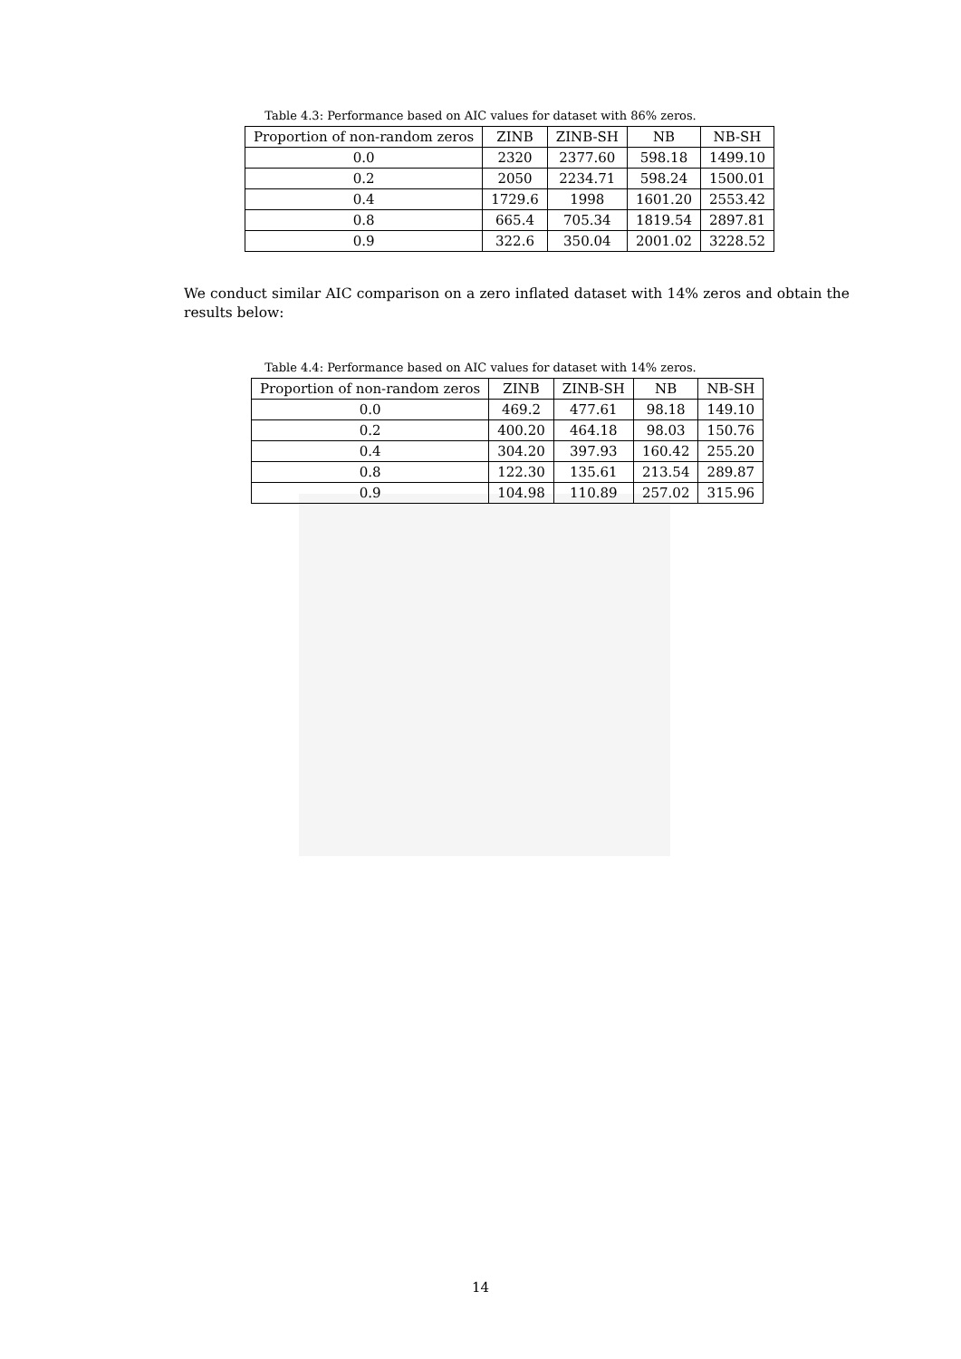Table 4.3: Performance based on AIC values for dataset with 86% zeros.
| Proportion of non-random zeros | ZINB | ZINB-SH | NB | NB-SH |
| --- | --- | --- | --- | --- |
| 0.0 | 2320 | 2377.60 | 598.18 | 1499.10 |
| 0.2 | 2050 | 2234.71 | 598.24 | 1500.01 |
| 0.4 | 1729.6 | 1998 | 1601.20 | 2553.42 |
| 0.8 | 665.4 | 705.34 | 1819.54 | 2897.81 |
| 0.9 | 322.6 | 350.04 | 2001.02 | 3228.52 |
We conduct similar AIC comparison on a zero inflated dataset with 14% zeros and obtain the results below:
Table 4.4: Performance based on AIC values for dataset with 14% zeros.
| Proportion of non-random zeros | ZINB | ZINB-SH | NB | NB-SH |
| --- | --- | --- | --- | --- |
| 0.0 | 469.2 | 477.61 | 98.18 | 149.10 |
| 0.2 | 400.20 | 464.18 | 98.03 | 150.76 |
| 0.4 | 304.20 | 397.93 | 160.42 | 255.20 |
| 0.8 | 122.30 | 135.61 | 213.54 | 289.87 |
| 0.9 | 104.98 | 110.89 | 257.02 | 315.96 |
14